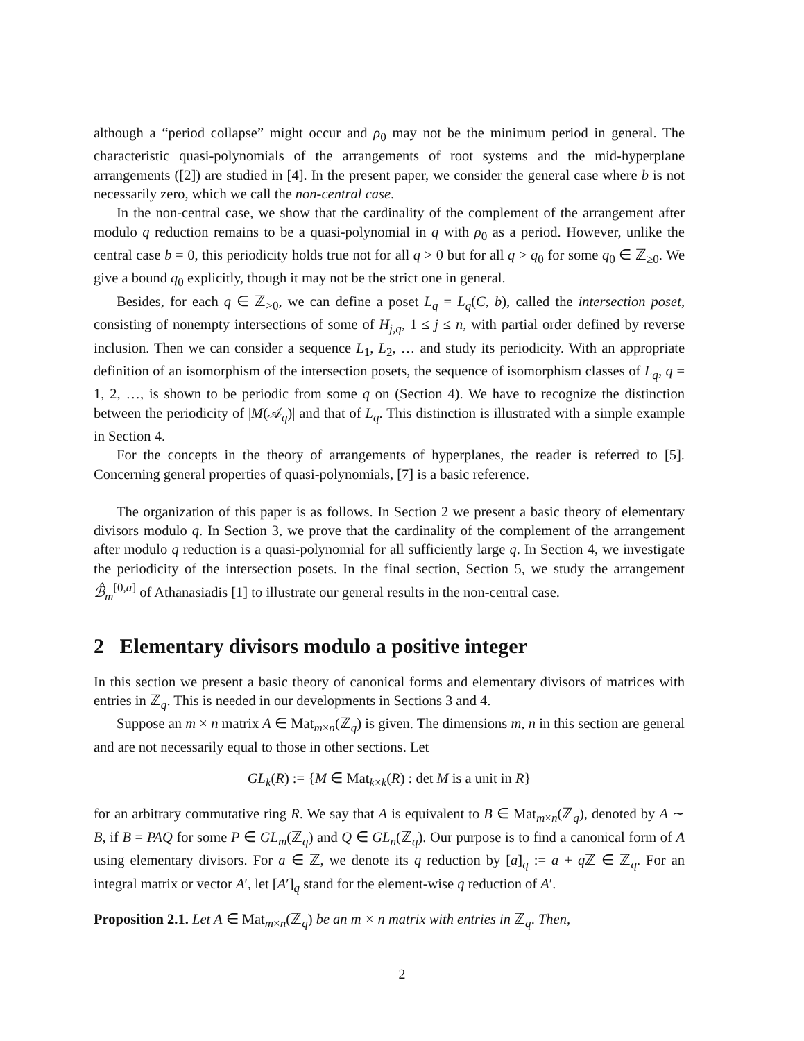although a “period collapse” might occur and ρ<sub>0</sub> may not be the minimum period in general. The characteristic quasi-polynomials of the arrangements of root systems and the mid-hyperplane arrangements ([2]) are studied in [4]. In the present paper, we consider the general case where b is not necessarily zero, which we call the non-central case.
In the non-central case, we show that the cardinality of the complement of the arrangement after modulo q reduction remains to be a quasi-polynomial in q with ρ<sub>0</sub> as a period. However, unlike the central case b = 0, this periodicity holds true not for all q > 0 but for all q > q<sub>0</sub> for some q<sub>0</sub> ∈ ℤ<sub>≥0</sub>. We give a bound q<sub>0</sub> explicitly, though it may not be the strict one in general.
Besides, for each q ∈ ℤ<sub>>0</sub>, we can define a poset L<sub>q</sub> = L<sub>q</sub>(C, b), called the intersection poset, consisting of nonempty intersections of some of H<sub>j,q</sub>, 1 ≤ j ≤ n, with partial order defined by reverse inclusion. Then we can consider a sequence L<sub>1</sub>, L<sub>2</sub>, … and study its periodicity. With an appropriate definition of an isomorphism of the intersection posets, the sequence of isomorphism classes of L<sub>q</sub>, q = 1, 2, …, is shown to be periodic from some q on (Section 4). We have to recognize the distinction between the periodicity of |M(𝒜<sub>q</sub>)| and that of L<sub>q</sub>. This distinction is illustrated with a simple example in Section 4.
For the concepts in the theory of arrangements of hyperplanes, the reader is referred to [5]. Concerning general properties of quasi-polynomials, [7] is a basic reference.
The organization of this paper is as follows. In Section 2 we present a basic theory of elementary divisors modulo q. In Section 3, we prove that the cardinality of the complement of the arrangement after modulo q reduction is a quasi-polynomial for all sufficiently large q. In Section 4, we investigate the periodicity of the intersection posets. In the final section, Section 5, we study the arrangement ℬ̂<sub>m</sub><sup>[0,a]</sup> of Athanasiadis [1] to illustrate our general results in the non-central case.
2 Elementary divisors modulo a positive integer
In this section we present a basic theory of canonical forms and elementary divisors of matrices with entries in ℤ<sub>q</sub>. This is needed in our developments in Sections 3 and 4.
Suppose an m × n matrix A ∈ Mat<sub>m×n</sub>(ℤ<sub>q</sub>) is given. The dimensions m, n in this section are general and are not necessarily equal to those in other sections. Let
GL<sub>k</sub>(R) := {M ∈ Mat<sub>k×k</sub>(R) : det M is a unit in R}
for an arbitrary commutative ring R. We say that A is equivalent to B ∈ Mat<sub>m×n</sub>(ℤ<sub>q</sub>), denoted by A ∼ B, if B = PAQ for some P ∈ GL<sub>m</sub>(ℤ<sub>q</sub>) and Q ∈ GL<sub>n</sub>(ℤ<sub>q</sub>). Our purpose is to find a canonical form of A using elementary divisors. For a ∈ ℤ, we denote its q reduction by [a]<sub>q</sub> := a + q ℤ ∈ ℤ<sub>q</sub>. For an integral matrix or vector A′, let [A′]<sub>q</sub> stand for the element-wise q reduction of A′.
Proposition 2.1. Let A ∈ Mat<sub>m×n</sub>(ℤ<sub>q</sub>) be an m × n matrix with entries in ℤ<sub>q</sub>. Then,
2